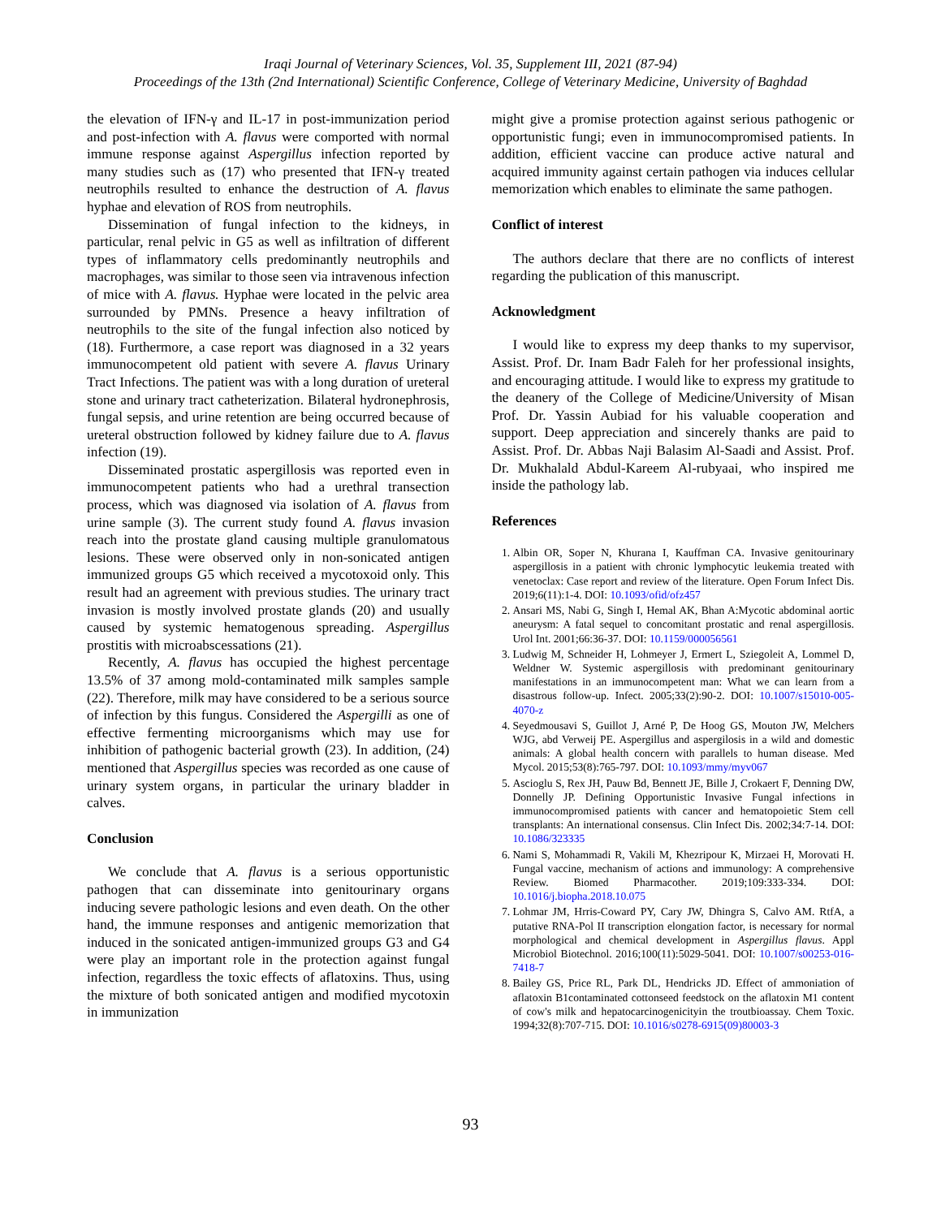Iraqi Journal of Veterinary Sciences, Vol. 35, Supplement III, 2021 (87-94)
Proceedings of the 13th (2nd International) Scientific Conference, College of Veterinary Medicine, University of Baghdad
the elevation of IFN-γ and IL-17 in post-immunization period and post-infection with A. flavus were comported with normal immune response against Aspergillus infection reported by many studies such as (17) who presented that IFN-γ treated neutrophils resulted to enhance the destruction of A. flavus hyphae and elevation of ROS from neutrophils.
Dissemination of fungal infection to the kidneys, in particular, renal pelvic in G5 as well as infiltration of different types of inflammatory cells predominantly neutrophils and macrophages, was similar to those seen via intravenous infection of mice with A. flavus. Hyphae were located in the pelvic area surrounded by PMNs. Presence a heavy infiltration of neutrophils to the site of the fungal infection also noticed by (18). Furthermore, a case report was diagnosed in a 32 years immunocompetent old patient with severe A. flavus Urinary Tract Infections. The patient was with a long duration of ureteral stone and urinary tract catheterization. Bilateral hydronephrosis, fungal sepsis, and urine retention are being occurred because of ureteral obstruction followed by kidney failure due to A. flavus infection (19).
Disseminated prostatic aspergillosis was reported even in immunocompetent patients who had a urethral transection process, which was diagnosed via isolation of A. flavus from urine sample (3). The current study found A. flavus invasion reach into the prostate gland causing multiple granulomatous lesions. These were observed only in non-sonicated antigen immunized groups G5 which received a mycotoxoid only. This result had an agreement with previous studies. The urinary tract invasion is mostly involved prostate glands (20) and usually caused by systemic hematogenous spreading. Aspergillus prostitis with microabscessations (21).
Recently, A. flavus has occupied the highest percentage 13.5% of 37 among mold-contaminated milk samples sample (22). Therefore, milk may have considered to be a serious source of infection by this fungus. Considered the Aspergilli as one of effective fermenting microorganisms which may use for inhibition of pathogenic bacterial growth (23). In addition, (24) mentioned that Aspergillus species was recorded as one cause of urinary system organs, in particular the urinary bladder in calves.
Conclusion
We conclude that A. flavus is a serious opportunistic pathogen that can disseminate into genitourinary organs inducing severe pathologic lesions and even death. On the other hand, the immune responses and antigenic memorization that induced in the sonicated antigen-immunized groups G3 and G4 were play an important role in the protection against fungal infection, regardless the toxic effects of aflatoxins. Thus, using the mixture of both sonicated antigen and modified mycotoxin in immunization
might give a promise protection against serious pathogenic or opportunistic fungi; even in immunocompromised patients. In addition, efficient vaccine can produce active natural and acquired immunity against certain pathogen via induces cellular memorization which enables to eliminate the same pathogen.
Conflict of interest
The authors declare that there are no conflicts of interest regarding the publication of this manuscript.
Acknowledgment
I would like to express my deep thanks to my supervisor, Assist. Prof. Dr. Inam Badr Faleh for her professional insights, and encouraging attitude. I would like to express my gratitude to the deanery of the College of Medicine/University of Misan Prof. Dr. Yassin Aubiad for his valuable cooperation and support. Deep appreciation and sincerely thanks are paid to Assist. Prof. Dr. Abbas Naji Balasim Al-Saadi and Assist. Prof. Dr. Mukhalald Abdul-Kareem Al-rubyaai, who inspired me inside the pathology lab.
References
1. Albin OR, Soper N, Khurana I, Kauffman CA. Invasive genitourinary aspergillosis in a patient with chronic lymphocytic leukemia treated with venetoclax: Case report and review of the literature. Open Forum Infect Dis. 2019;6(11):1-4. DOI: 10.1093/ofid/ofz457
2. Ansari MS, Nabi G, Singh I, Hemal AK, Bhan A:Mycotic abdominal aortic aneurysm: A fatal sequel to concomitant prostatic and renal aspergillosis. Urol Int. 2001;66:36-37. DOI: 10.1159/000056561
3. Ludwig M, Schneider H, Lohmeyer J, Ermert L, Sziegoleit A, Lommel D, Weldner W. Systemic aspergillosis with predominant genitourinary manifestations in an immunocompetent man: What we can learn from a disastrous follow-up. Infect. 2005;33(2):90-2. DOI: 10.1007/s15010-005-4070-z
4. Seyedmousavi S, Guillot J, Arné P, De Hoog GS, Mouton JW, Melchers WJG, abd Verweij PE. Aspergillus and aspergilosis in a wild and domestic animals: A global health concern with parallels to human disease. Med Mycol. 2015;53(8):765-797. DOI: 10.1093/mmy/myv067
5. Ascioglu S, Rex JH, Pauw Bd, Bennett JE, Bille J, Crokaert F, Denning DW, Donnelly JP. Defining Opportunistic Invasive Fungal infections in immunocompromised patients with cancer and hematopoietic Stem cell transplants: An international consensus. Clin Infect Dis. 2002;34:7-14. DOI: 10.1086/323335
6. Nami S, Mohammadi R, Vakili M, Khezripour K, Mirzaei H, Morovati H. Fungal vaccine, mechanism of actions and immunology: A comprehensive Review. Biomed Pharmacother. 2019;109:333-334. DOI: 10.1016/j.biopha.2018.10.075
7. Lohmar JM, Hrris-Coward PY, Cary JW, Dhingra S, Calvo AM. RtfA, a putative RNA-Pol II transcription elongation factor, is necessary for normal morphological and chemical development in Aspergillus flavus. Appl Microbiol Biotechnol. 2016;100(11):5029-5041. DOI: 10.1007/s00253-016-7418-7
8. Bailey GS, Price RL, Park DL, Hendricks JD. Effect of ammoniation of aflatoxin B1contaminated cottonseed feedstock on the aflatoxin M1 content of cow's milk and hepatocarcinogenicityin the troutbioassay. Chem Toxic. 1994;32(8):707-715. DOI: 10.1016/s0278-6915(09)80003-3
93